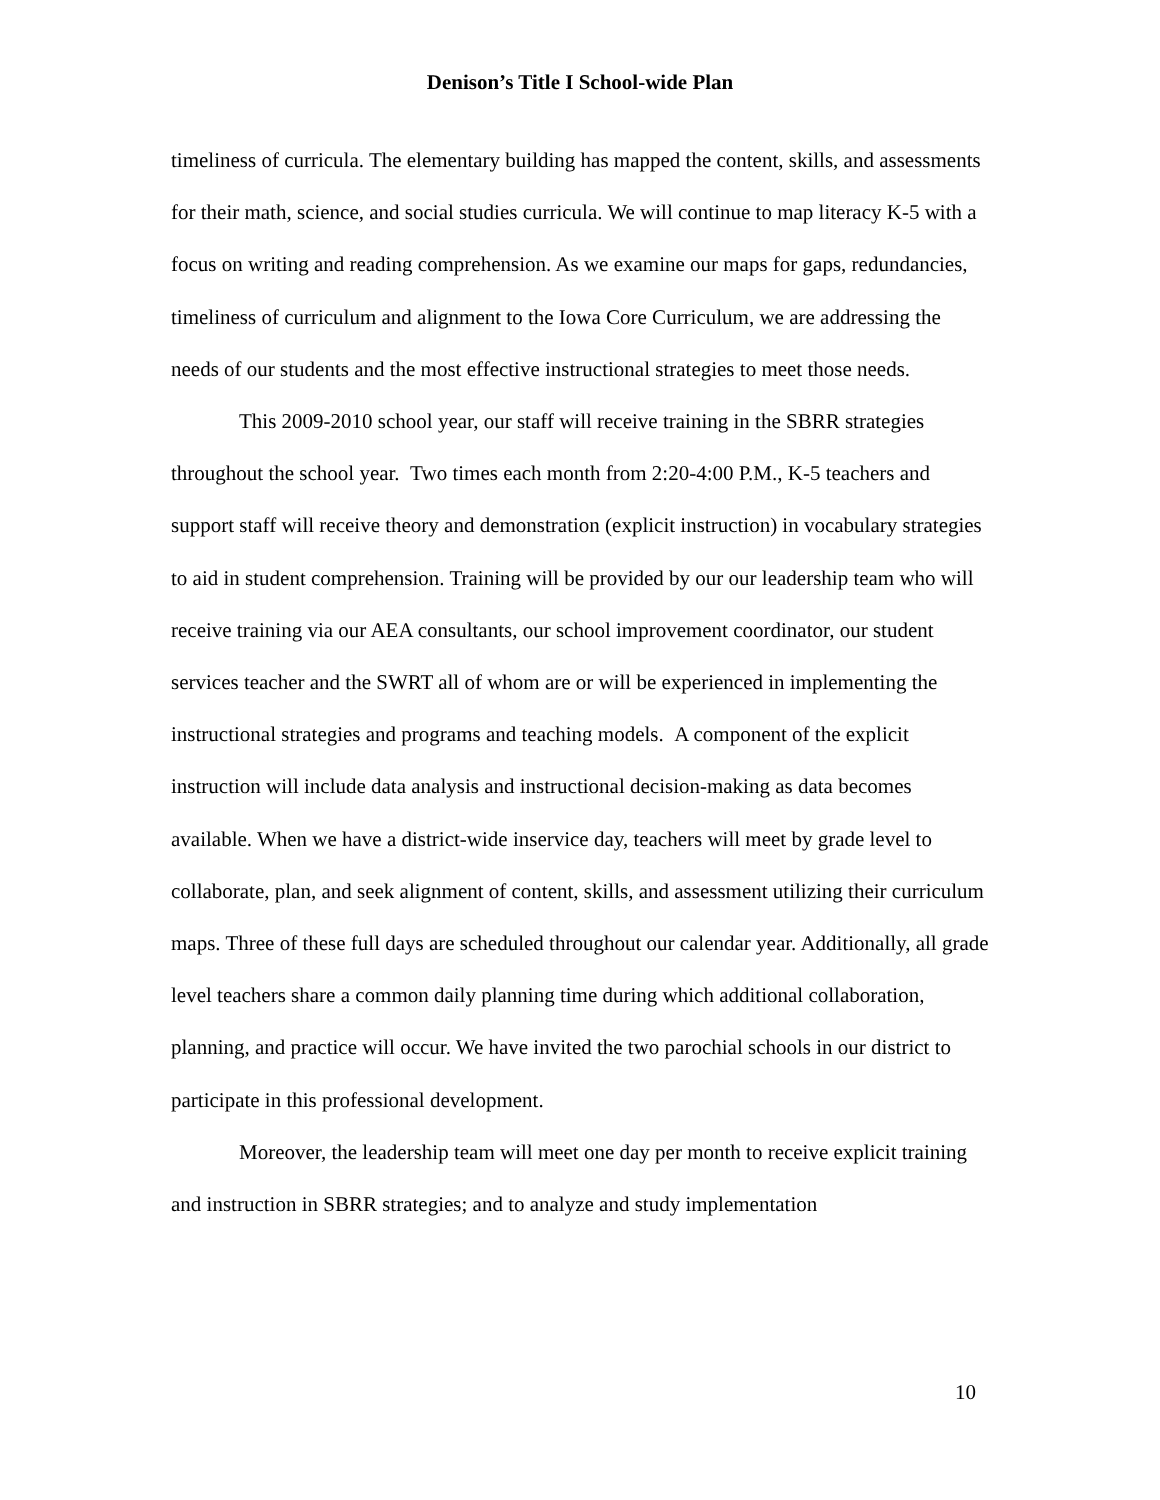Denison’s Title I School-wide Plan
timeliness of curricula. The elementary building has mapped the content, skills, and assessments for their math, science, and social studies curricula. We will continue to map literacy K-5 with a focus on writing and reading comprehension. As we examine our maps for gaps, redundancies, timeliness of curriculum and alignment to the Iowa Core Curriculum, we are addressing the needs of our students and the most effective instructional strategies to meet those needs.
This 2009-2010 school year, our staff will receive training in the SBRR strategies throughout the school year. Two times each month from 2:20-4:00 P.M., K-5 teachers and support staff will receive theory and demonstration (explicit instruction) in vocabulary strategies to aid in student comprehension. Training will be provided by our our leadership team who will receive training via our AEA consultants, our school improvement coordinator, our student services teacher and the SWRT all of whom are or will be experienced in implementing the instructional strategies and programs and teaching models. A component of the explicit instruction will include data analysis and instructional decision-making as data becomes available. When we have a district-wide inservice day, teachers will meet by grade level to collaborate, plan, and seek alignment of content, skills, and assessment utilizing their curriculum maps. Three of these full days are scheduled throughout our calendar year. Additionally, all grade level teachers share a common daily planning time during which additional collaboration, planning, and practice will occur. We have invited the two parochial schools in our district to participate in this professional development.
Moreover, the leadership team will meet one day per month to receive explicit training and instruction in SBRR strategies; and to analyze and study implementation
10